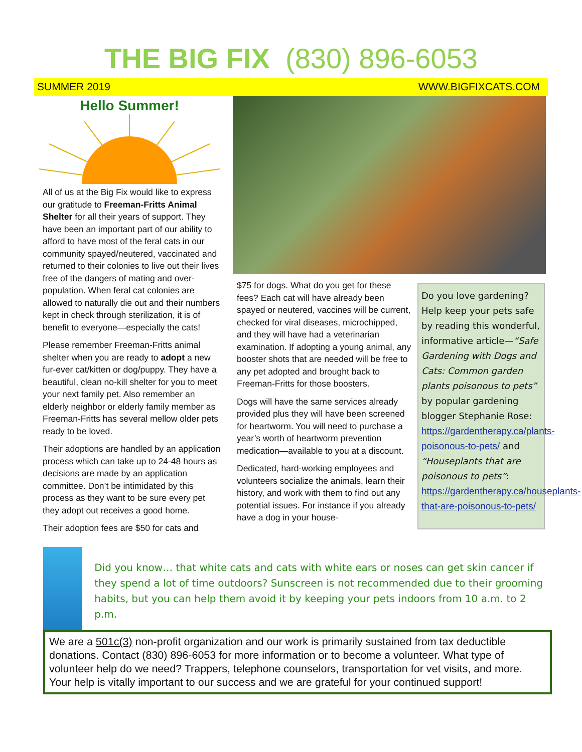THE BIG FIX (830) 896-6053
SUMMER 2019 WWW.BIGFIXCATS.COM
Hello Summer!
All of us at the Big Fix would like to express our gratitude to Freeman-Fritts Animal Shelter for all their years of support. They have been an important part of our ability to afford to have most of the feral cats in our community spayed/neutered, vaccinated and returned to their colonies to live out their lives free of the dangers of mating and over-population. When feral cat colonies are allowed to naturally die out and their numbers kept in check through sterilization, it is of benefit to everyone—especially the cats!
Please remember Freeman-Fritts animal shelter when you are ready to adopt a new fur-ever cat/kitten or dog/puppy. They have a beautiful, clean no-kill shelter for you to meet your next family pet. Also remember an elderly neighbor or elderly family member as Freeman-Fritts has several mellow older pets ready to be loved.
Their adoptions are handled by an application process which can take up to 24-48 hours as decisions are made by an application committee. Don’t be intimidated by this process as they want to be sure every pet they adopt out receives a good home.
Their adoption fees are $50 for cats and
$75 for dogs. What do you get for these fees? Each cat will have already been spayed or neutered, vaccines will be current, checked for viral diseases, microchipped, and they will have had a veterinarian examination. If adopting a young animal, any booster shots that are needed will be free to any pet adopted and brought back to Freeman-Fritts for those boosters.
Dogs will have the same services already provided plus they will have been screened for heartworm. You will need to purchase a year’s worth of heartworm prevention medication—available to you at a discount.
Dedicated, hard-working employees and volunteers socialize the animals, learn their history, and work with them to find out any potential issues. For instance if you already have a dog in your house-
Do you love gardening? Help keep your pets safe by reading this wonderful, informative article—“Safe Gardening with Dogs and Cats: Common garden plants poisonous to pets” by popular gardening blogger Stephanie Rose: https://gardentherapy.ca/plants-poisonous-to-pets/ and “Houseplants that are poisonous to pets”: https://gardentherapy.ca/houseplants-that-are-poisonous-to-pets/
Did you know… that white cats and cats with white ears or noses can get skin cancer if they spend a lot of time outdoors? Sunscreen is not recommended due to their grooming habits, but you can help them avoid it by keeping your pets indoors from 10 a.m. to 2 p.m.
We are a 501c(3) non-profit organization and our work is primarily sustained from tax deductible donations. Contact (830) 896-6053 for more information or to become a volunteer. What type of volunteer help do we need? Trappers, telephone counselors, transportation for vet visits, and more. Your help is vitally important to our success and we are grateful for your continued support!